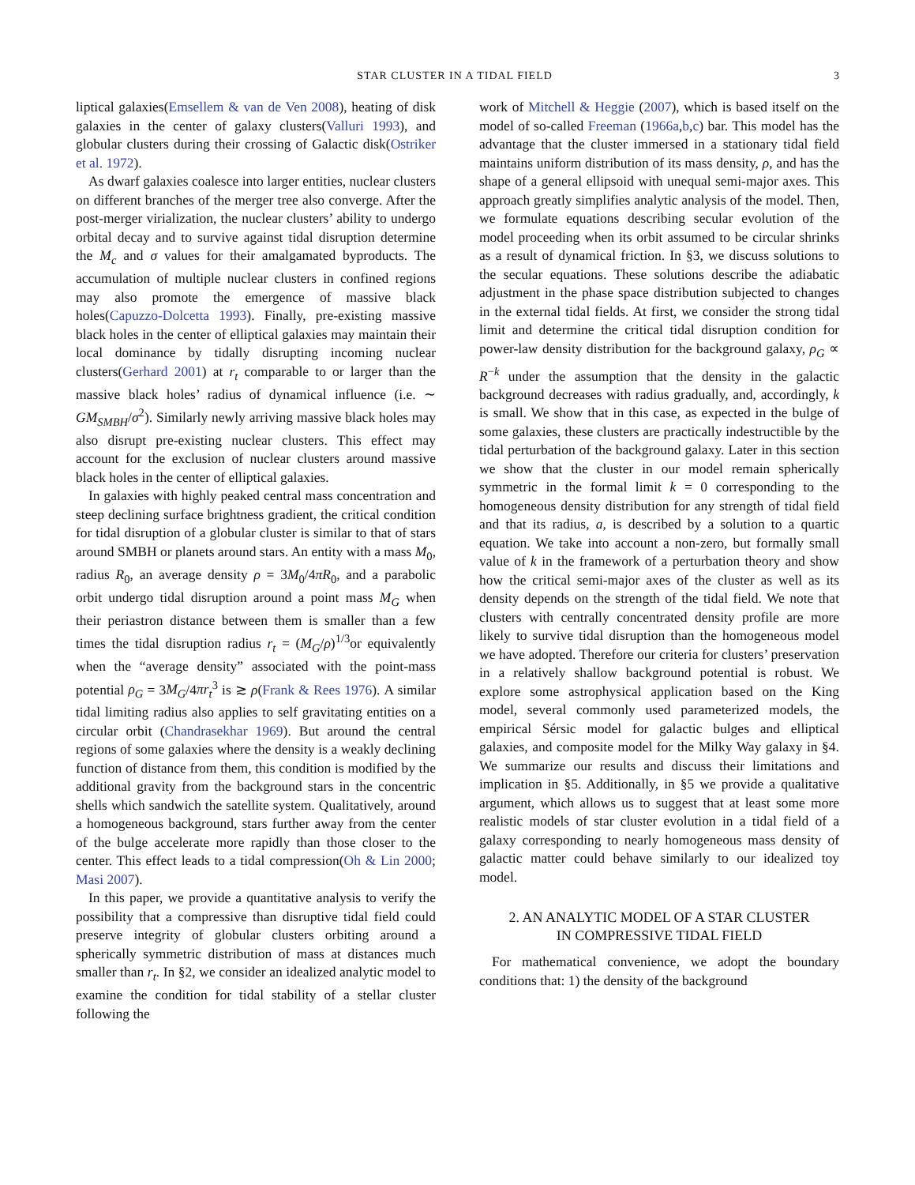STAR CLUSTER IN A TIDAL FIELD 3
liptical galaxies(Emsellem & van de Ven 2008), heating of disk galaxies in the center of galaxy clusters(Valluri 1993), and globular clusters during their crossing of Galactic disk(Ostriker et al. 1972).
As dwarf galaxies coalesce into larger entities, nuclear clusters on different branches of the merger tree also converge. After the post-merger virialization, the nuclear clusters’ ability to undergo orbital decay and to survive against tidal disruption determine the M<sub>c</sub> and σ values for their amalgamated byproducts. The accumulation of multiple nuclear clusters in confined regions may also promote the emergence of massive black holes(Capuzzo-Dolcetta 1993). Finally, pre-existing massive black holes in the center of elliptical galaxies may maintain their local dominance by tidally disrupting incoming nuclear clusters(Gerhard 2001) at r<sub>t</sub> comparable to or larger than the massive black holes’ radius of dynamical influence (i.e. ∼ GM<sub>SMBH</sub>/σ<sup>2</sup>). Similarly newly arriving massive black holes may also disrupt pre-existing nuclear clusters. This effect may account for the exclusion of nuclear clusters around massive black holes in the center of elliptical galaxies.
In galaxies with highly peaked central mass concentration and steep declining surface brightness gradient, the critical condition for tidal disruption of a globular cluster is similar to that of stars around SMBH or planets around stars. An entity with a mass M<sub>0</sub>, radius R<sub>0</sub>, an average density ρ = 3M<sub>0</sub>/4πR<sub>0</sub>, and a parabolic orbit undergo tidal disruption around a point mass M<sub>G</sub> when their periastron distance between them is smaller than a few times the tidal disruption radius r<sub>t</sub> = (M<sub>G</sub>/ρ)<sup>1/3</sup>or equivalently when the “average density” associated with the point-mass potential ρ<sub>G</sub> = 3M<sub>G</sub>/4πr<sub>t</sub><sup>3</sup> is ≳ ρ(Frank & Rees 1976). A similar tidal limiting radius also applies to self gravitating entities on a circular orbit (Chandrasekhar 1969). But around the central regions of some galaxies where the density is a weakly declining function of distance from them, this condition is modified by the additional gravity from the background stars in the concentric shells which sandwich the satellite system. Qualitatively, around a homogeneous background, stars further away from the center of the bulge accelerate more rapidly than those closer to the center. This effect leads to a tidal compression(Oh & Lin 2000; Masi 2007).
In this paper, we provide a quantitative analysis to verify the possibility that a compressive than disruptive tidal field could preserve integrity of globular clusters orbiting around a spherically symmetric distribution of mass at distances much smaller than r<sub>t</sub>. In §2, we consider an idealized analytic model to examine the condition for tidal stability of a stellar cluster following the
work of Mitchell & Heggie (2007), which is based itself on the model of so-called Freeman (1966a,b,c) bar. This model has the advantage that the cluster immersed in a stationary tidal field maintains uniform distribution of its mass density, ρ, and has the shape of a general ellipsoid with unequal semi-major axes. This approach greatly simplifies analytic analysis of the model. Then, we formulate equations describing secular evolution of the model proceeding when its orbit assumed to be circular shrinks as a result of dynamical friction. In §3, we discuss solutions to the secular equations. These solutions describe the adiabatic adjustment in the phase space distribution subjected to changes in the external tidal fields. At first, we consider the strong tidal limit and determine the critical tidal disruption condition for power-law density distribution for the background galaxy, ρ<sub>G</sub> ∝ R<sup>−k</sup> under the assumption that the density in the galactic background decreases with radius gradually, and, accordingly, k is small. We show that in this case, as expected in the bulge of some galaxies, these clusters are practically indestructible by the tidal perturbation of the background galaxy. Later in this section we show that the cluster in our model remain spherically symmetric in the formal limit k = 0 corresponding to the homogeneous density distribution for any strength of tidal field and that its radius, a, is described by a solution to a quartic equation. We take into account a non-zero, but formally small value of k in the framework of a perturbation theory and show how the critical semi-major axes of the cluster as well as its density depends on the strength of the tidal field. We note that clusters with centrally concentrated density profile are more likely to survive tidal disruption than the homogeneous model we have adopted. Therefore our criteria for clusters’ preservation in a relatively shallow background potential is robust. We explore some astrophysical application based on the King model, several commonly used parameterized models, the empirical Sérsic model for galactic bulges and elliptical galaxies, and composite model for the Milky Way galaxy in §4. We summarize our results and discuss their limitations and implication in §5. Additionally, in §5 we provide a qualitative argument, which allows us to suggest that at least some more realistic models of star cluster evolution in a tidal field of a galaxy corresponding to nearly homogeneous mass density of galactic matter could behave similarly to our idealized toy model.
2. AN ANALYTIC MODEL OF A STAR CLUSTER
IN COMPRESSIVE TIDAL FIELD
For mathematical convenience, we adopt the boundary conditions that: 1) the density of the background